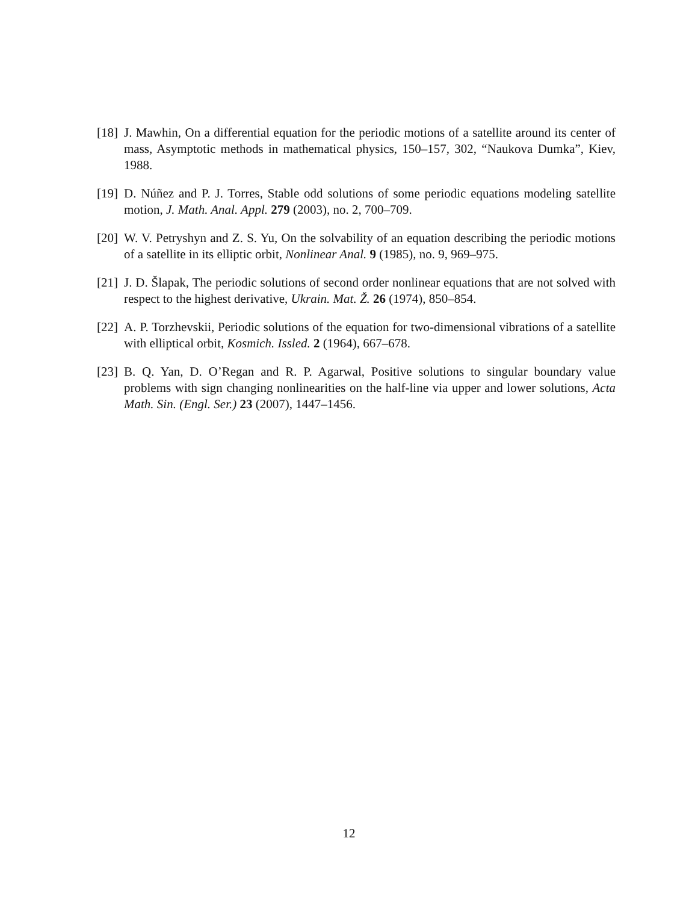[18] J. Mawhin, On a differential equation for the periodic motions of a satellite around its center of mass, Asymptotic methods in mathematical physics, 150–157, 302, “Naukova Dumka”, Kiev, 1988.
[19] D. Núñez and P. J. Torres, Stable odd solutions of some periodic equations modeling satellite motion, J. Math. Anal. Appl. 279 (2003), no. 2, 700–709.
[20] W. V. Petryshyn and Z. S. Yu, On the solvability of an equation describing the periodic motions of a satellite in its elliptic orbit, Nonlinear Anal. 9 (1985), no. 9, 969–975.
[21] J. D. Šlapak, The periodic solutions of second order nonlinear equations that are not solved with respect to the highest derivative, Ukrain. Mat. Ž. 26 (1974), 850–854.
[22] A. P. Torzhevskii, Periodic solutions of the equation for two-dimensional vibrations of a satellite with elliptical orbit, Kosmich. Issled. 2 (1964), 667–678.
[23] B. Q. Yan, D. O’Regan and R. P. Agarwal, Positive solutions to singular boundary value problems with sign changing nonlinearities on the half-line via upper and lower solutions, Acta Math. Sin. (Engl. Ser.) 23 (2007), 1447–1456.
12